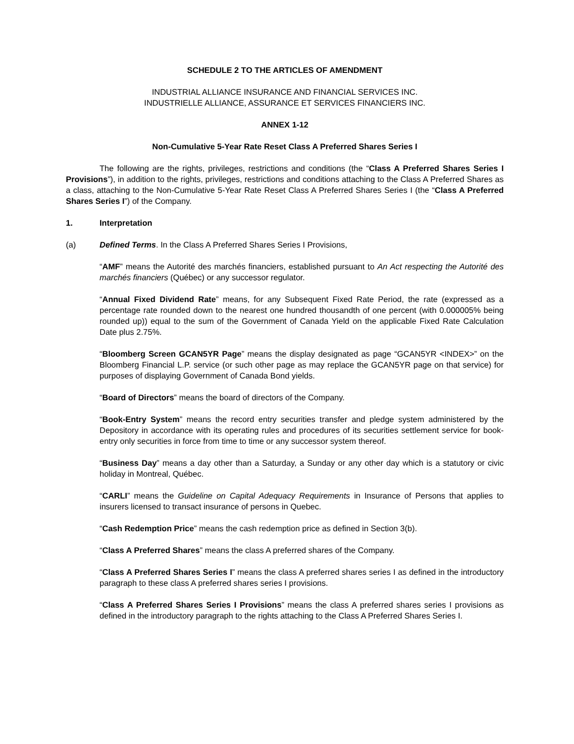SCHEDULE 2 TO THE ARTICLES OF AMENDMENT
INDUSTRIAL ALLIANCE INSURANCE AND FINANCIAL SERVICES INC.
INDUSTRIELLE ALLIANCE, ASSURANCE ET SERVICES FINANCIERS INC.
ANNEX 1-12
Non-Cumulative 5-Year Rate Reset Class A Preferred Shares Series I
The following are the rights, privileges, restrictions and conditions (the “Class A Preferred Shares Series I Provisions”), in addition to the rights, privileges, restrictions and conditions attaching to the Class A Preferred Shares as a class, attaching to the Non-Cumulative 5-Year Rate Reset Class A Preferred Shares Series I (the “Class A Preferred Shares Series I”) of the Company.
1. Interpretation
(a) Defined Terms. In the Class A Preferred Shares Series I Provisions,
“AMF” means the Autorité des marchés financiers, established pursuant to An Act respecting the Autorité des marchés financiers (Québec) or any successor regulator.
“Annual Fixed Dividend Rate” means, for any Subsequent Fixed Rate Period, the rate (expressed as a percentage rate rounded down to the nearest one hundred thousandth of one percent (with 0.000005% being rounded up)) equal to the sum of the Government of Canada Yield on the applicable Fixed Rate Calculation Date plus 2.75%.
“Bloomberg Screen GCAN5YR Page” means the display designated as page “GCAN5YR <INDEX>” on the Bloomberg Financial L.P. service (or such other page as may replace the GCAN5YR page on that service) for purposes of displaying Government of Canada Bond yields.
“Board of Directors” means the board of directors of the Company.
“Book-Entry System” means the record entry securities transfer and pledge system administered by the Depository in accordance with its operating rules and procedures of its securities settlement service for book-entry only securities in force from time to time or any successor system thereof.
“Business Day” means a day other than a Saturday, a Sunday or any other day which is a statutory or civic holiday in Montreal, Québec.
“CARLI” means the Guideline on Capital Adequacy Requirements in Insurance of Persons that applies to insurers licensed to transact insurance of persons in Quebec.
“Cash Redemption Price” means the cash redemption price as defined in Section 3(b).
“Class A Preferred Shares” means the class A preferred shares of the Company.
“Class A Preferred Shares Series I” means the class A preferred shares series I as defined in the introductory paragraph to these class A preferred shares series I provisions.
“Class A Preferred Shares Series I Provisions” means the class A preferred shares series I provisions as defined in the introductory paragraph to the rights attaching to the Class A Preferred Shares Series I.